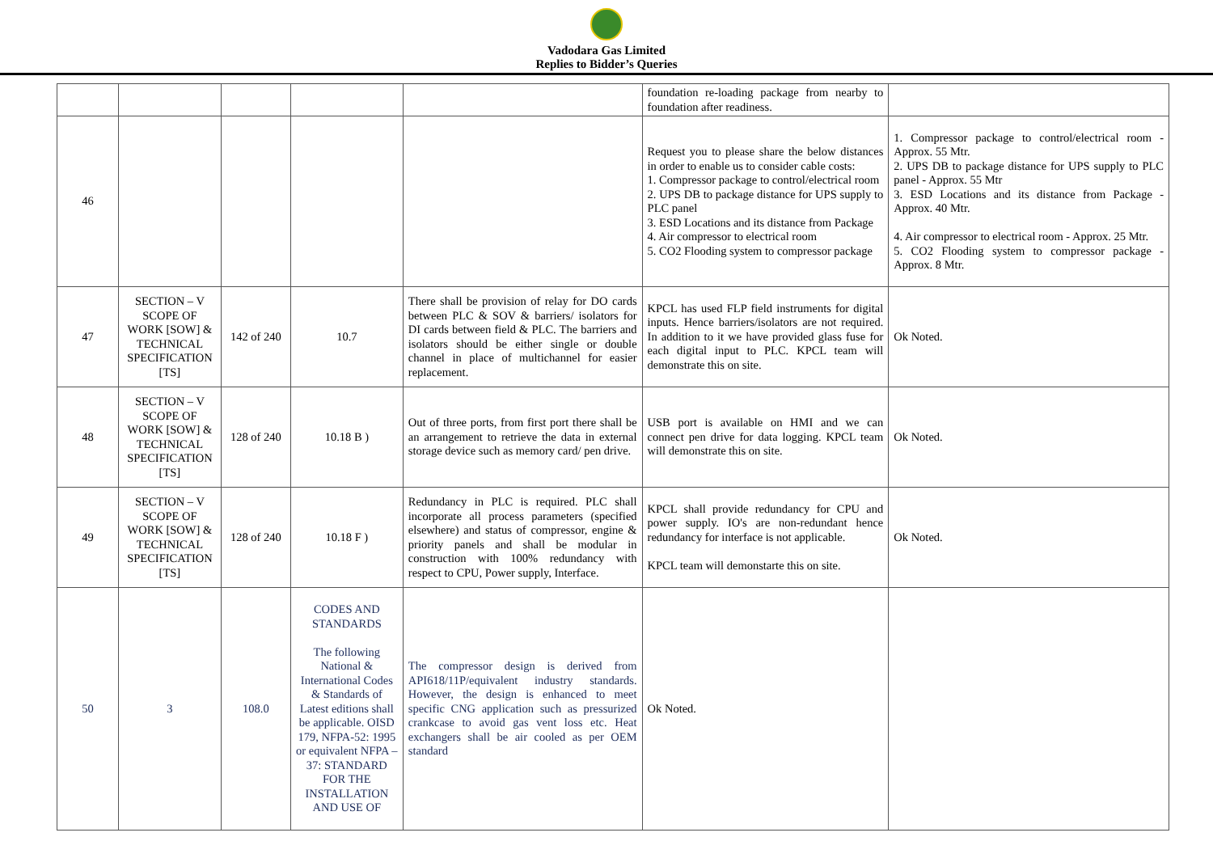Vadodara Gas Limited
Replies to Bidder’s Queries
| | | | | | foundation re-loading package from nearby to foundation after readiness. | |
| 46 | | | | | Request you to please share the below distances in order to enable us to consider cable costs: 1. Compressor package to control/electrical room 2. UPS DB to package distance for UPS supply to PLC panel 3. ESD Locations and its distance from Package 4. Air compressor to electrical room 5. CO2 Flooding system to compressor package | 1. Compressor package to control/electrical room - Approx. 55 Mtr. 2. UPS DB to package distance for UPS supply to PLC panel - Approx. 55 Mtr 3. ESD Locations and its distance from Package - Approx. 40 Mtr. 4. Air compressor to electrical room - Approx. 25 Mtr. 5. CO2 Flooding system to compressor package - Approx. 8 Mtr. |
| 47 | SECTION – V SCOPE OF WORK [SOW] & TECHNICAL SPECIFICATION [TS] | 142 of 240 | 10.7 | There shall be provision of relay for DO cards between PLC & SOV & barriers/ isolators for DI cards between field & PLC. The barriers and isolators should be either single or double channel in place of multichannel for easier replacement. | KPCL has used FLP field instruments for digital inputs. Hence barriers/isolators are not required. In addition to it we have provided glass fuse for each digital input to PLC. KPCL team will demonstrate this on site. | Ok Noted. |
| 48 | SECTION – V SCOPE OF WORK [SOW] & TECHNICAL SPECIFICATION [TS] | 128 of 240 | 10.18 B ) | Out of three ports, from first port there shall be an arrangement to retrieve the data in external storage device such as memory card/ pen drive. | USB port is available on HMI and we can connect pen drive for data logging. KPCL team will demonstrate this on site. | Ok Noted. |
| 49 | SECTION – V SCOPE OF WORK [SOW] & TECHNICAL SPECIFICATION [TS] | 128 of 240 | 10.18 F ) | Redundancy in PLC is required. PLC shall incorporate all process parameters (specified elsewhere) and status of compressor, engine & priority panels and shall be modular in construction with 100% redundancy with respect to CPU, Power supply, Interface. | KPCL shall provide redundancy for CPU and power supply. IO's are non-redundant hence redundancy for interface is not applicable. KPCL team will demonstarte this on site. | Ok Noted. |
| 50 | 3 | 108.0 | CODES AND STANDARDS The following National & International Codes & Standards of Latest editions shall be applicable. OISD 179, NFPA-52: 1995 or equivalent NFPA – 37: STANDARD FOR THE INSTALLATION AND USE OF | The compressor design is derived from API618/11P/equivalent industry standards. However, the design is enhanced to meet specific CNG application such as pressurized crankcase to avoid gas vent loss etc. Heat exchangers shall be air cooled as per OEM standard | Ok Noted. | |